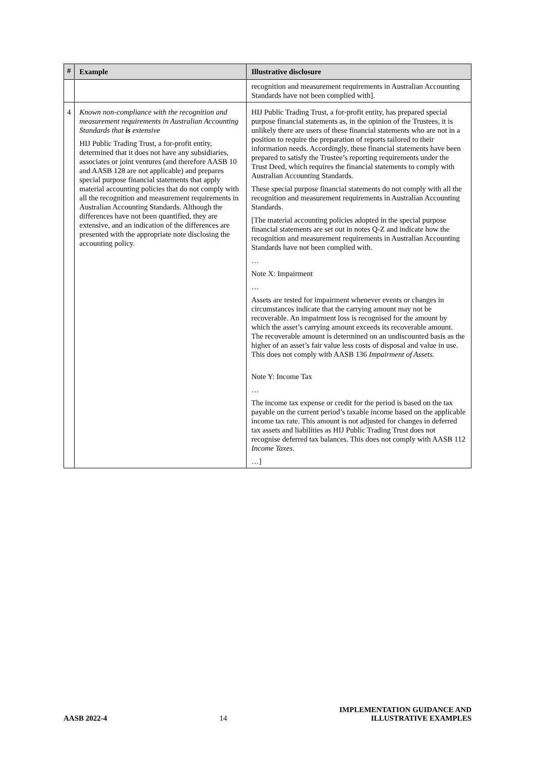| # | Example | Illustrative disclosure |
| --- | --- | --- |
| | | recognition and measurement requirements in Australian Accounting Standards have not been complied with]. |
| 4 | Known non-compliance with the recognition and measurement requirements in Australian Accounting Standards that is extensive HIJ Public Trading Trust, a for-profit entity, determined that it does not have any subsidiaries, associates or joint ventures (and therefore AASB 10 and AASB 128 are not applicable) and prepares special purpose financial statements that apply material accounting policies that do not comply with all the recognition and measurement requirements in Australian Accounting Standards. Although the differences have not been quantified, they are extensive, and an indication of the differences are presented with the appropriate note disclosing the accounting policy. | HIJ Public Trading Trust, a for-profit entity, has prepared special purpose financial statements as, in the opinion of the Trustees, it is unlikely there are users of these financial statements who are not in a position to require the preparation of reports tailored to their information needs. Accordingly, these financial statements have been prepared to satisfy the Trustee’s reporting requirements under the Trust Deed, which requires the financial statements to comply with Australian Accounting Standards. These special purpose financial statements do not comply with all the recognition and measurement requirements in Australian Accounting Standards. [The material accounting policies adopted in the special purpose financial statements are set out in notes Q-Z and indicate how the recognition and measurement requirements in Australian Accounting Standards have not been complied with. … Note X: Impairment … Assets are tested for impairment whenever events or changes in circumstances indicate that the carrying amount may not be recoverable. An impairment loss is recognised for the amount by which the asset’s carrying amount exceeds its recoverable amount. The recoverable amount is determined on an undiscounted basis as the higher of an asset’s fair value less costs of disposal and value in use. This does not comply with AASB 136 Impairment of Assets. Note Y: Income Tax … The income tax expense or credit for the period is based on the tax payable on the current period’s taxable income based on the applicable income tax rate. This amount is not adjusted for changes in deferred tax assets and liabilities as HIJ Public Trading Trust does not recognise deferred tax balances. This does not comply with AASB 112 Income Taxes. …] |
AASB 2022-4 14 IMPLEMENTATION GUIDANCE AND
ILLUSTRATIVE EXAMPLES